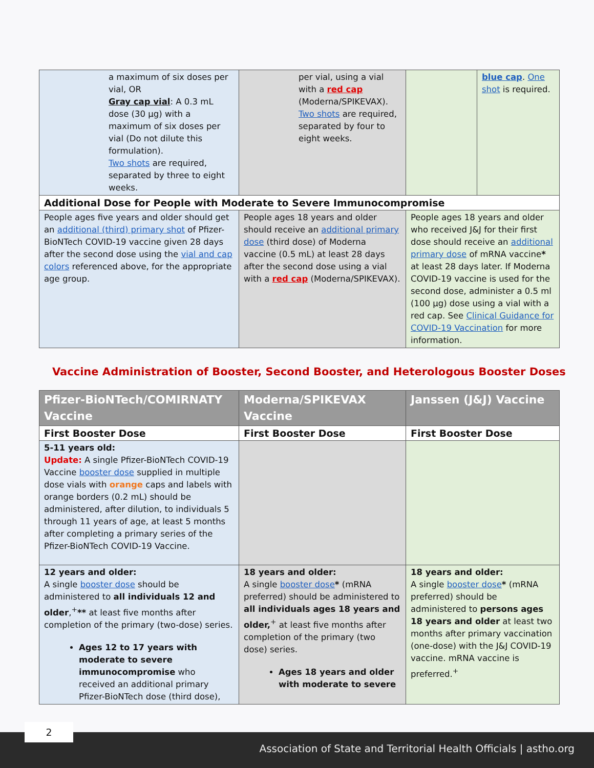| a maximum of six doses per vial, OR Gray cap vial : A 0.3 mL dose (30 µg) with a maximum of six doses per vial (Do not dilute this formulation). Two shots are required, separated by three to eight weeks. | per vial, using a vial with a red cap (Moderna/SPIKEVAX). Two shots are required, separated by four to eight weeks. | | blue cap . One shot is required. |
| Additional Dose for People with Moderate to Severe Immunocompromise | | | |
| People ages five years and older should get an additional (third) primary shot of Pfizer-BioNTech COVID-19 vaccine given 28 days after the second dose using the vial and cap colors referenced above, for the appropriate age group. | People ages 18 years and older should receive an additional primary dose (third dose) of Moderna vaccine (0.5 mL) at least 28 days after the second dose using a vial with a red cap (Moderna/SPIKEVAX). | People ages 18 years and older who received J&J for their first dose should receive an additional primary dose of mRNA vaccine * at least 28 days later. If Moderna COVID-19 vaccine is used for the second dose, administer a 0.5 ml (100 µg) dose using a vial with a red cap. See Clinical Guidance for COVID-19 Vaccination for more information. | |
Vaccine Administration of Booster, Second Booster, and Heterologous Booster Doses
| Pfizer-BioNTech/COMIRNATY Vaccine | Moderna/SPIKEVAX Vaccine | Janssen (J&J) Vaccine |
| --- | --- | --- |
| First Booster Dose | First Booster Dose | First Booster Dose |
| 5-11 years old: Update: A single Pfizer-BioNTech COVID-19 Vaccine booster dose supplied in multiple dose vials with orange caps and labels with orange borders (0.2 mL) should be administered, after dilution, to individuals 5 through 11 years of age, at least 5 months after completing a primary series of the Pfizer-BioNTech COVID-19 Vaccine. | | |
| 12 years and older: A single booster dose should be administered to all individuals 12 and older ,<sup>+</sup> ** at least five months after completion of the primary (two-dose) series. Ages 12 to 17 years with moderate to severe immunocompromise who received an additional primary Pfizer-BioNTech dose (third dose), | 18 years and older: A single booster dose * (mRNA preferred) should be administered to all individuals ages 18 years and older,<sup>+</sup> at least five months after completion of the primary (two dose) series. Ages 18 years and older with moderate to severe | 18 years and older: A single booster dose * (mRNA preferred) should be administered to persons ages 18 years and older at least two months after primary vaccination (one-dose) with the J&J COVID-19 vaccine. mRNA vaccine is preferred.<sup>+</sup> |
2
Association of State and Territorial Health Officials | astho.org